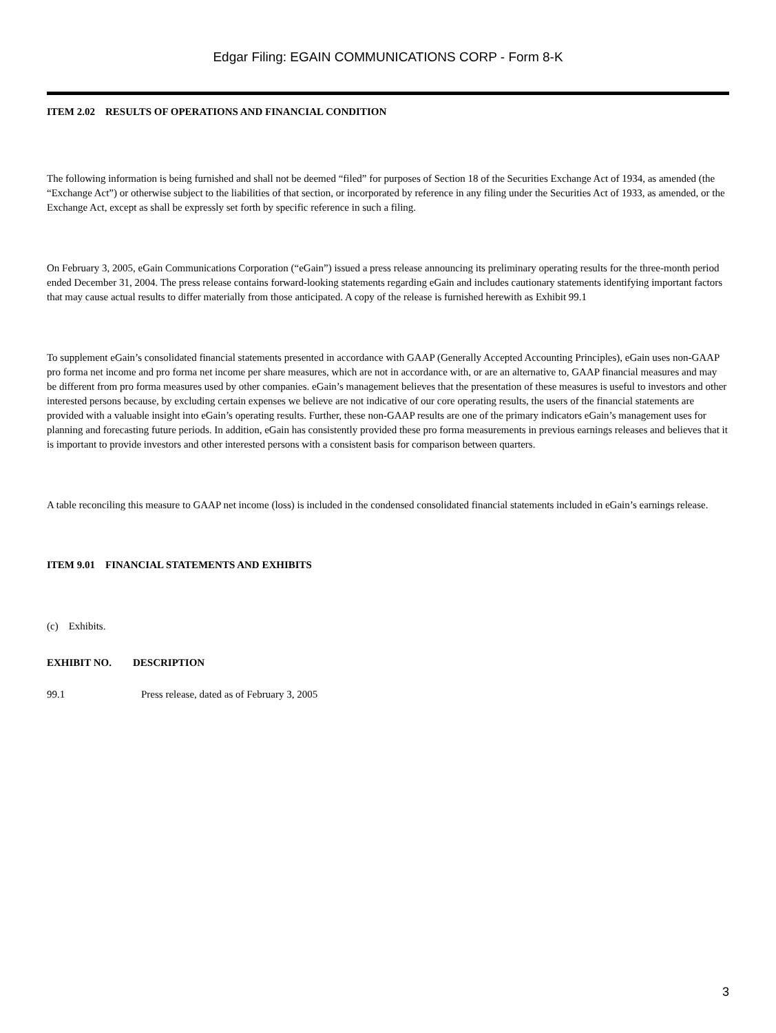Edgar Filing: EGAIN COMMUNICATIONS CORP - Form 8-K
ITEM 2.02 RESULTS OF OPERATIONS AND FINANCIAL CONDITION
The following information is being furnished and shall not be deemed “filed” for purposes of Section 18 of the Securities Exchange Act of 1934, as amended (the “Exchange Act”) or otherwise subject to the liabilities of that section, or incorporated by reference in any filing under the Securities Act of 1933, as amended, or the Exchange Act, except as shall be expressly set forth by specific reference in such a filing.
On February 3, 2005, eGain Communications Corporation (“eGain”) issued a press release announcing its preliminary operating results for the three-month period ended December 31, 2004. The press release contains forward-looking statements regarding eGain and includes cautionary statements identifying important factors that may cause actual results to differ materially from those anticipated. A copy of the release is furnished herewith as Exhibit 99.1
To supplement eGain’s consolidated financial statements presented in accordance with GAAP (Generally Accepted Accounting Principles), eGain uses non-GAAP pro forma net income and pro forma net income per share measures, which are not in accordance with, or are an alternative to, GAAP financial measures and may be different from pro forma measures used by other companies. eGain’s management believes that the presentation of these measures is useful to investors and other interested persons because, by excluding certain expenses we believe are not indicative of our core operating results, the users of the financial statements are provided with a valuable insight into eGain’s operating results. Further, these non-GAAP results are one of the primary indicators eGain’s management uses for planning and forecasting future periods. In addition, eGain has consistently provided these pro forma measurements in previous earnings releases and believes that it is important to provide investors and other interested persons with a consistent basis for comparison between quarters.
A table reconciling this measure to GAAP net income (loss) is included in the condensed consolidated financial statements included in eGain’s earnings release.
ITEM 9.01 FINANCIAL STATEMENTS AND EXHIBITS
(c) Exhibits.
| EXHIBIT NO. | DESCRIPTION |
| --- | --- |
| 99.1 | Press release, dated as of February 3, 2005 |
3